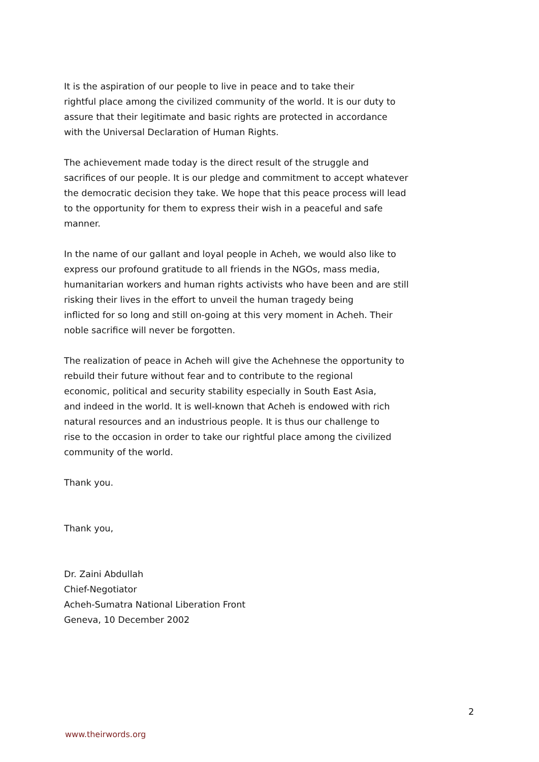It is the aspiration of our people to live in peace and to take their
rightful place among the civilized community of the world. It is our duty to
assure that their legitimate and basic rights are protected in accordance
with the Universal Declaration of Human Rights.
The achievement made today is the direct result of the struggle and
sacrifices of our people. It is our pledge and commitment to accept whatever
the democratic decision they take. We hope that this peace process will lead
to the opportunity for them to express their wish in a peaceful and safe
manner.
In the name of our gallant and loyal people in Acheh, we would also like to
express our profound gratitude to all friends in the NGOs, mass media,
humanitarian workers and human rights activists who have been and are still
risking their lives in the effort to unveil the human tragedy being
inflicted for so long and still on-going at this very moment in Acheh. Their
noble sacrifice will never be forgotten.
The realization of peace in Acheh will give the Achehnese the opportunity to
rebuild their future without fear and to contribute to the regional
economic, political and security stability especially in South East Asia,
and indeed in the world. It is well-known that Acheh is endowed with rich
natural resources and an industrious people. It is thus our challenge to
rise to the occasion in order to take our rightful place among the civilized
community of the world.
Thank you.
Thank you,
Dr. Zaini Abdullah
Chief-Negotiator
Acheh-Sumatra National Liberation Front
Geneva, 10 December 2002
2
www.theirwords.org